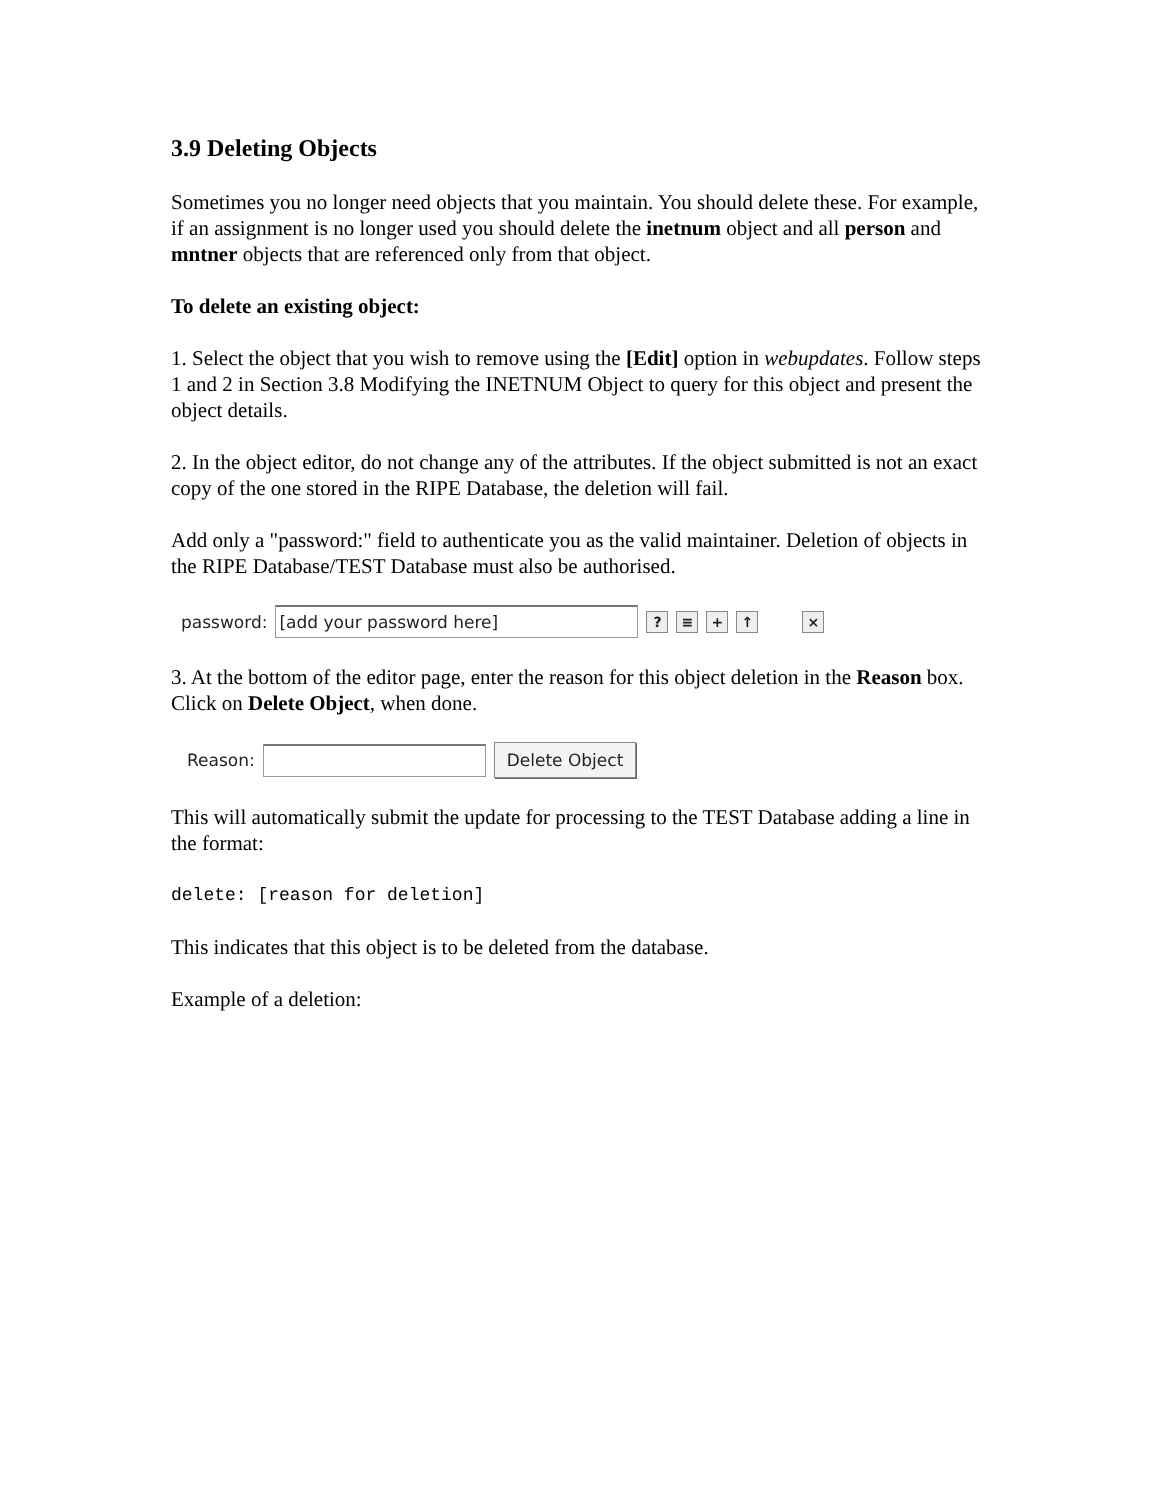3.9 Deleting Objects
Sometimes you no longer need objects that you maintain. You should delete these. For example, if an assignment is no longer used you should delete the inetnum object and all person and mntner objects that are referenced only from that object.
To delete an existing object:
1. Select the object that you wish to remove using the [Edit] option in webupdates. Follow steps 1 and 2 in Section 3.8 Modifying the INETNUM Object to query for this object and present the object details.
2. In the object editor, do not change any of the attributes. If the object submitted is not an exact copy of the one stored in the RIPE Database, the deletion will fail.
Add only a "password:" field to authenticate you as the valid maintainer. Deletion of objects in the RIPE Database/TEST Database must also be authorised.
password: [add your password here]? ≡ + ↑ ×
3. At the bottom of the editor page, enter the reason for this object deletion in the Reason box. Click on Delete Object, when done.
Reason: Delete Object
This will automatically submit the update for processing to the TEST Database adding a line in the format:
delete: [reason for deletion]
This indicates that this object is to be deleted from the database.
Example of a deletion: